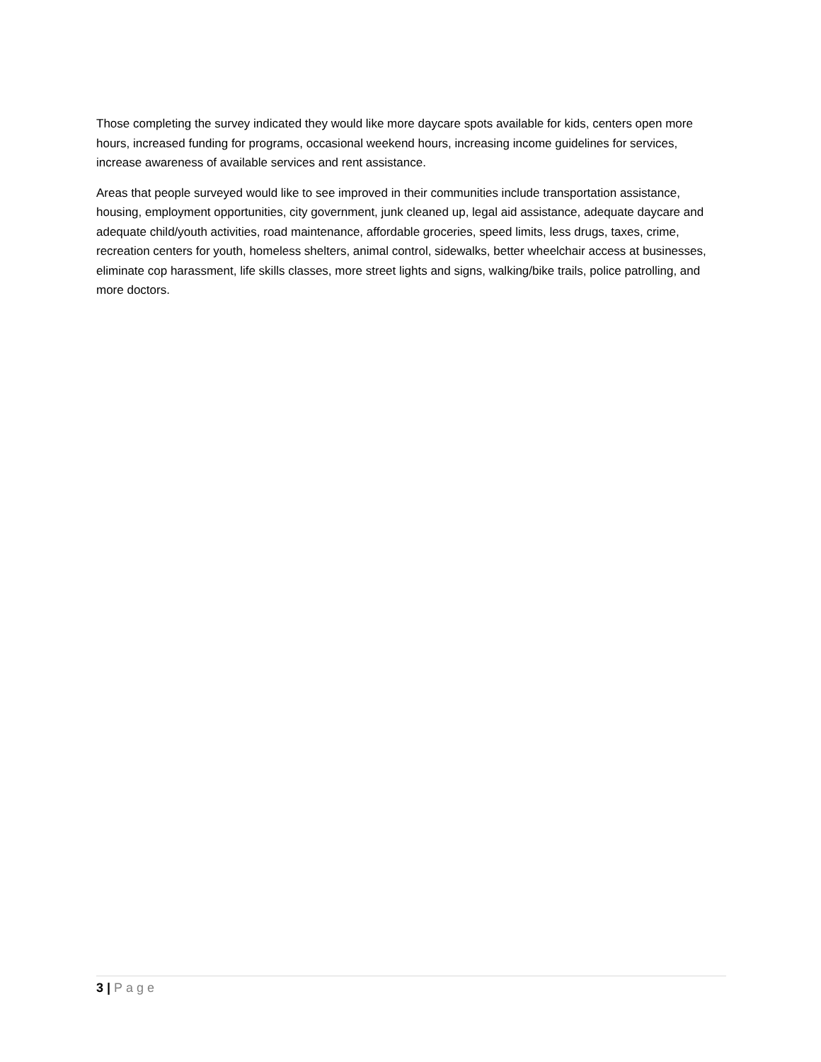Those completing the survey indicated they would like more daycare spots available for kids, centers open more hours, increased funding for programs, occasional weekend hours, increasing income guidelines for services, increase awareness of available services and rent assistance.
Areas that people surveyed would like to see improved in their communities include transportation assistance, housing, employment opportunities, city government, junk cleaned up, legal aid assistance, adequate daycare and adequate child/youth activities, road maintenance, affordable groceries, speed limits, less drugs, taxes, crime, recreation centers for youth, homeless shelters, animal control, sidewalks, better wheelchair access at businesses, eliminate cop harassment, life skills classes, more street lights and signs, walking/bike trails, police patrolling, and more doctors.
3 | Page